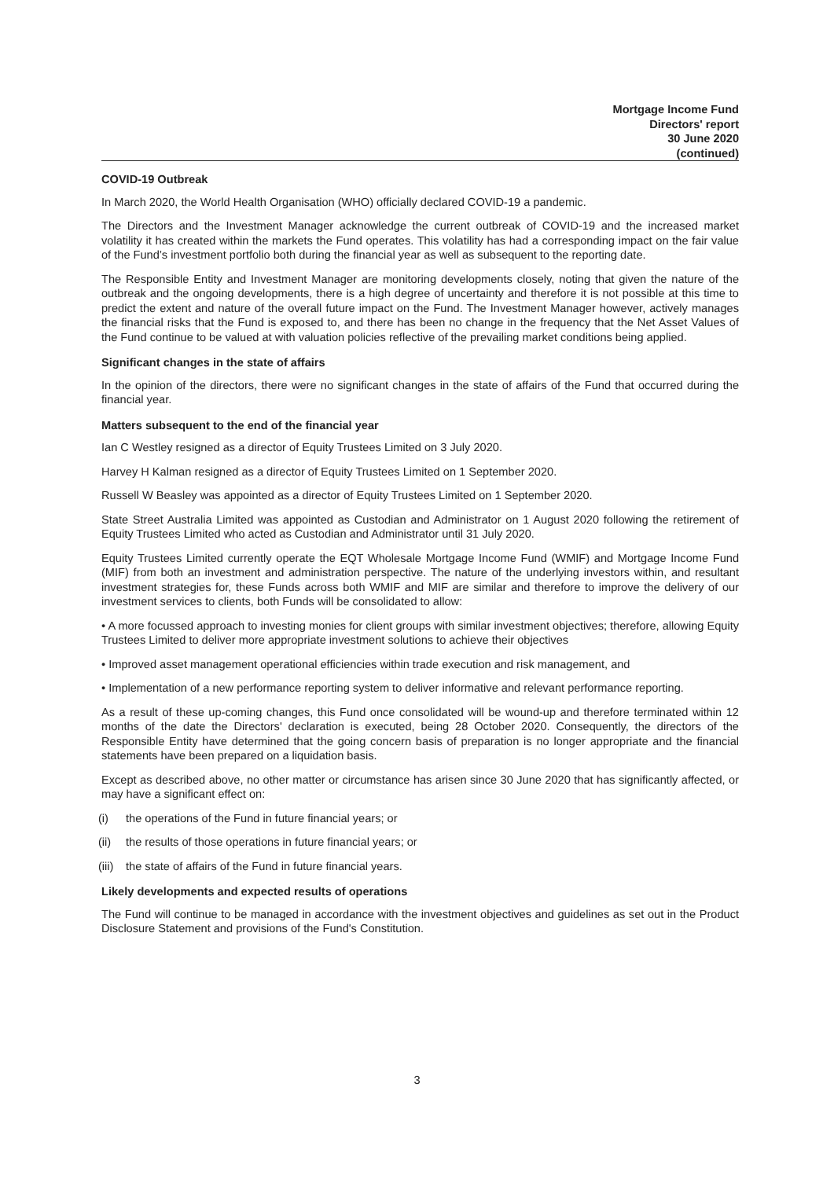Mortgage Income Fund
Directors' report
30 June 2020
(continued)
COVID-19 Outbreak
In March 2020, the World Health Organisation (WHO) officially declared COVID-19 a pandemic.
The Directors and the Investment Manager acknowledge the current outbreak of COVID-19 and the increased market volatility it has created within the markets the Fund operates. This volatility has had a corresponding impact on the fair value of the Fund’s investment portfolio both during the financial year as well as subsequent to the reporting date.
The Responsible Entity and Investment Manager are monitoring developments closely, noting that given the nature of the outbreak and the ongoing developments, there is a high degree of uncertainty and therefore it is not possible at this time to predict the extent and nature of the overall future impact on the Fund. The Investment Manager however, actively manages the financial risks that the Fund is exposed to, and there has been no change in the frequency that the Net Asset Values of the Fund continue to be valued at with valuation policies reflective of the prevailing market conditions being applied.
Significant changes in the state of affairs
In the opinion of the directors, there were no significant changes in the state of affairs of the Fund that occurred during the financial year.
Matters subsequent to the end of the financial year
Ian C Westley resigned as a director of Equity Trustees Limited on 3 July 2020.
Harvey H Kalman resigned as a director of Equity Trustees Limited on 1 September 2020.
Russell W Beasley was appointed as a director of Equity Trustees Limited on 1 September 2020.
State Street Australia Limited was appointed as Custodian and Administrator on 1 August 2020 following the retirement of Equity Trustees Limited who acted as Custodian and Administrator until 31 July 2020.
Equity Trustees Limited currently operate the EQT Wholesale Mortgage Income Fund (WMIF) and Mortgage Income Fund (MIF) from both an investment and administration perspective. The nature of the underlying investors within, and resultant investment strategies for, these Funds across both WMIF and MIF are similar and therefore to improve the delivery of our investment services to clients, both Funds will be consolidated to allow:
• A more focussed approach to investing monies for client groups with similar investment objectives; therefore, allowing Equity Trustees Limited to deliver more appropriate investment solutions to achieve their objectives
• Improved asset management operational efficiencies within trade execution and risk management, and
• Implementation of a new performance reporting system to deliver informative and relevant performance reporting.
As a result of these up-coming changes, this Fund once consolidated will be wound-up and therefore terminated within 12 months of the date the Directors' declaration is executed, being 28 October 2020. Consequently, the directors of the Responsible Entity have determined that the going concern basis of preparation is no longer appropriate and the financial statements have been prepared on a liquidation basis.
Except as described above, no other matter or circumstance has arisen since 30 June 2020 that has significantly affected, or may have a significant effect on:
(i) the operations of the Fund in future financial years; or
(ii) the results of those operations in future financial years; or
(iii) the state of affairs of the Fund in future financial years.
Likely developments and expected results of operations
The Fund will continue to be managed in accordance with the investment objectives and guidelines as set out in the Product Disclosure Statement and provisions of the Fund's Constitution.
3